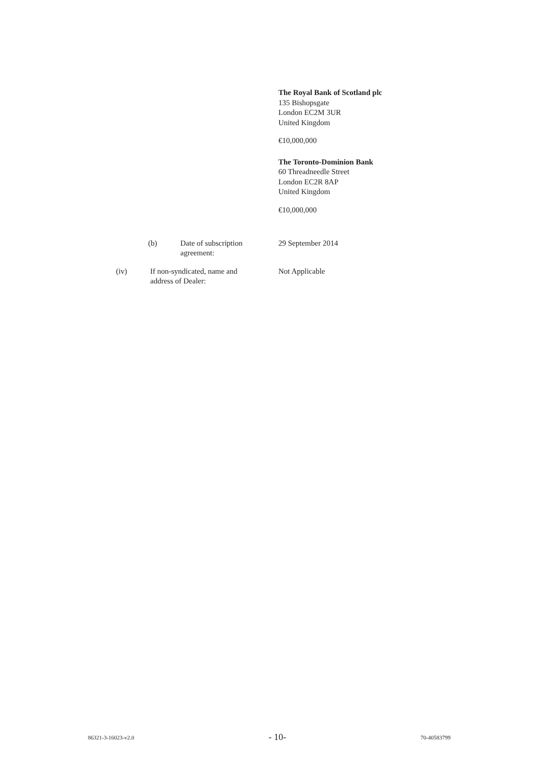The Royal Bank of Scotland plc
135 Bishopsgate
London EC2M 3UR
United Kingdom
€10,000,000
The Toronto-Dominion Bank
60 Threadneedle Street
London EC2R 8AP
United Kingdom
€10,000,000
(b) Date of subscription
agreement:
29 September 2014
(iv) If non-syndicated, name and
address of Dealer:
Not Applicable
86321-3-16023-v2.0 - 10- 70-40583799